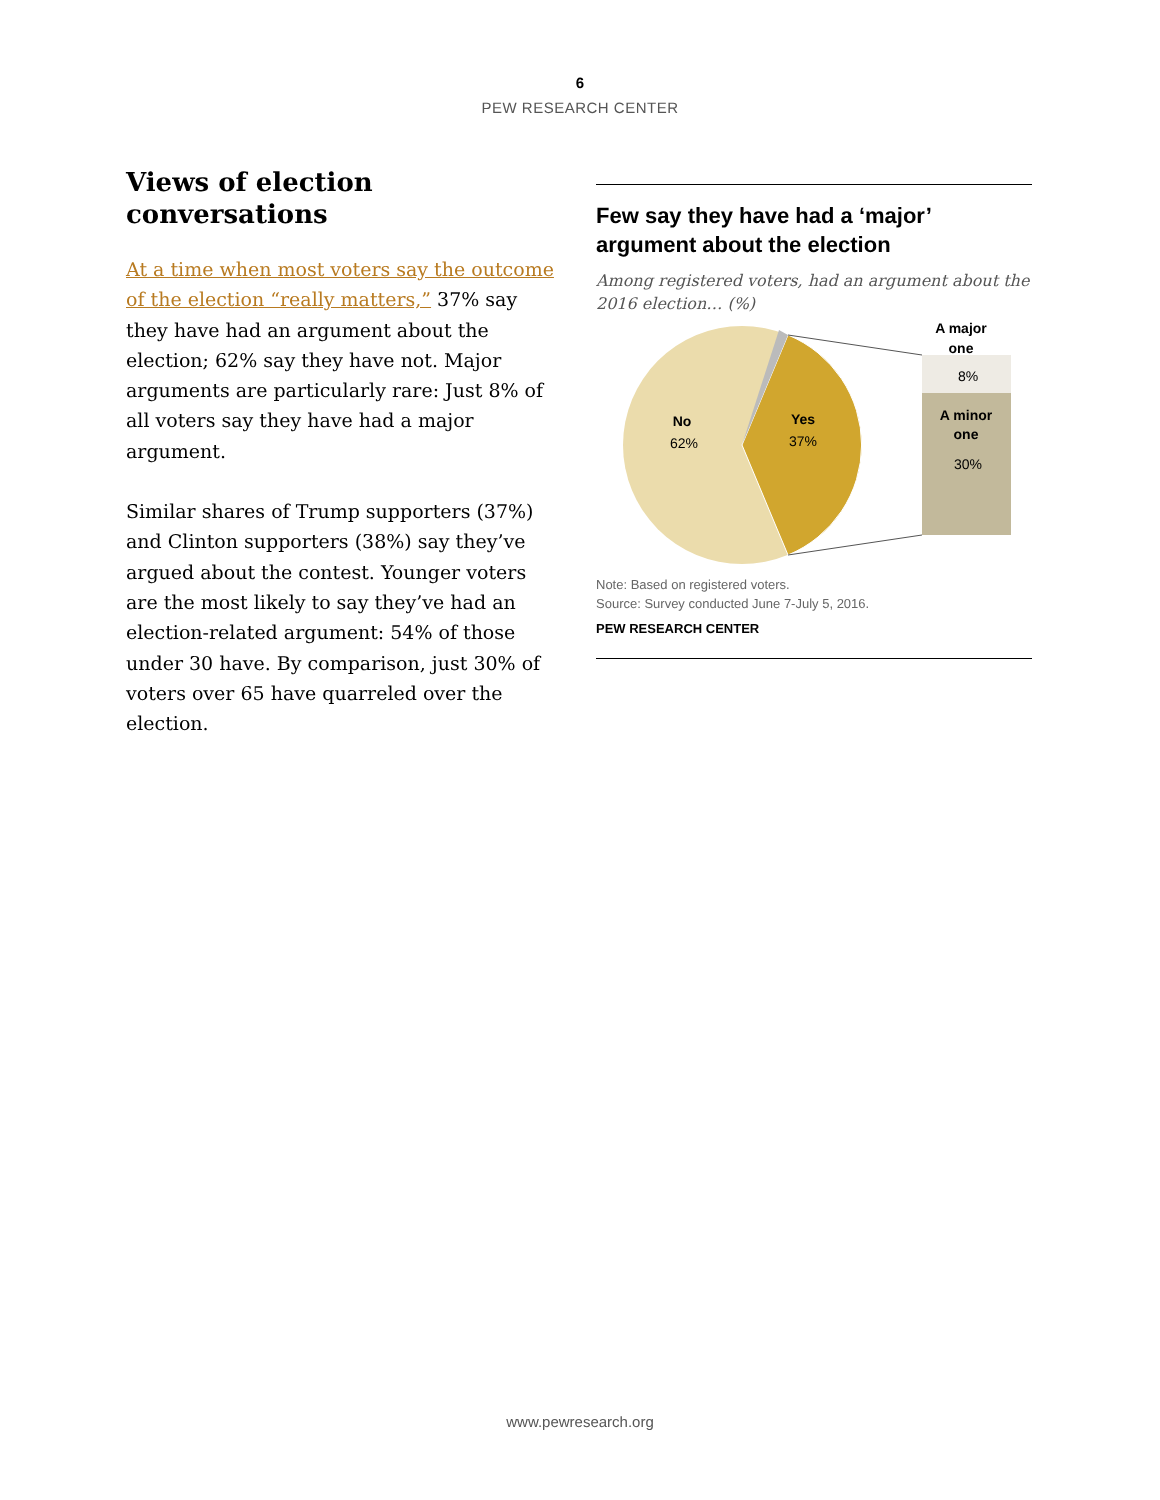6
PEW RESEARCH CENTER
Views of election conversations
At a time when most voters say the outcome of the election “really matters,” 37% say they have had an argument about the election; 62% say they have not. Major arguments are particularly rare: Just 8% of all voters say they have had a major argument.
Similar shares of Trump supporters (37%) and Clinton supporters (38%) say they’ve argued about the contest. Younger voters are the most likely to say they’ve had an election-related argument: 54% of those under 30 have. By comparison, just 30% of voters over 65 have quarreled over the election.
Few say they have had a ‘major’ argument about the election
Among registered voters, had an argument about the 2016 election… (%)
No
62%
Yes
37%
A major
one
8%
A minor
one
30%
Note: Based on registered voters.
Source: Survey conducted June 7-July 5, 2016.
PEW RESEARCH CENTER
www.pewresearch.org